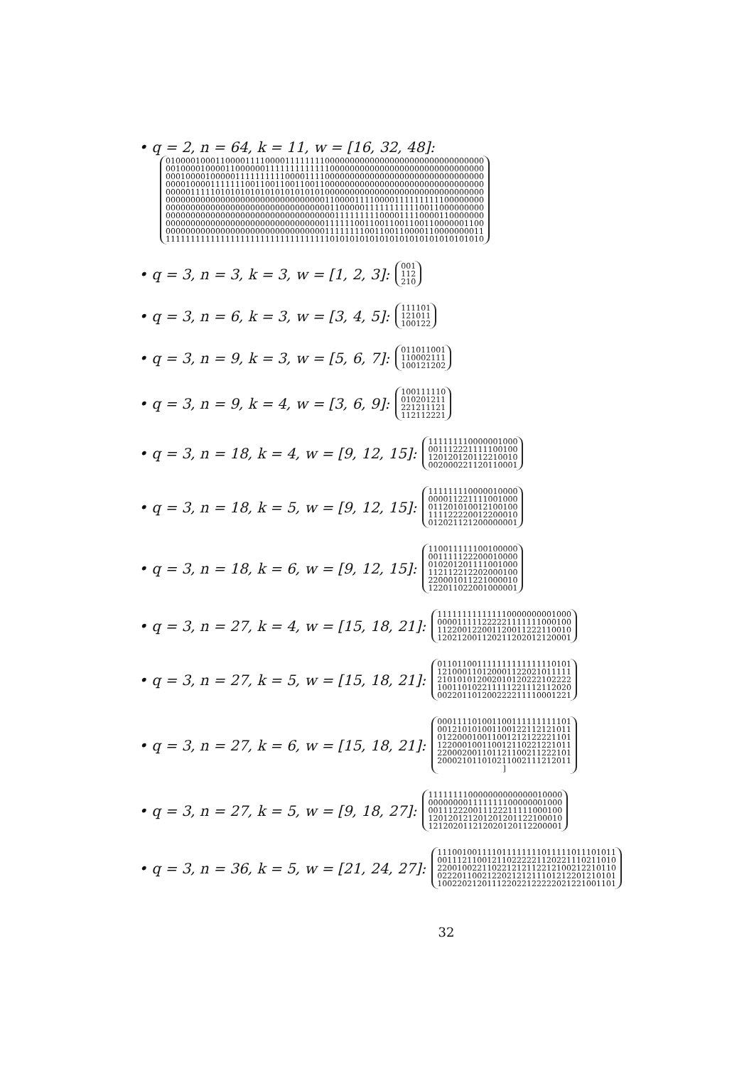• q = 2, n = 64, k = 11, w = [16, 32, 48]:
0100001000110000111100001111111100000000000000000000000000000000
0010000100001100000011111111111110000000000000000000000000000000
0001000010000011111111110000111100000000000000000000000000000000
0000100001111111001100110011001100000000000000000000000000000000
0000011111010101010101010101010100000000000000000000000000000000
0000000000000000000000000000000011000011110000111111111100000000
0000000000000000000000000000000001100000111111111110011000000000
0000000000000000000000000000000000111111111000011110000110000000
0000000000000000000000000000000011111100110011001100110000001100
0000000000000000000000000000000011111111001100110000110000000011
1111111111111111111111111111111110101010101010101010101010101010
• q = 3, n = 3, k = 3, w = [1, 2, 3]:
001
112
210
• q = 3, n = 6, k = 3, w = [3, 4, 5]:
111101
121011
100122
• q = 3, n = 9, k = 3, w = [5, 6, 7]:
011011001
110002111
100121202
• q = 3, n = 9, k = 4, w = [3, 6, 9]:
100111110
010201211
221211121
112112221
• q = 3, n = 18, k = 4, w = [9, 12, 15]:
111111110000001000
001112221111100100
120120120112210010
002000221120110001
• q = 3, n = 18, k = 5, w = [9, 12, 15]:
111111110000010000
000011221111001000
011201010012100100
111122220012200010
012021121200000001
• q = 3, n = 18, k = 6, w = [9, 12, 15]:
110011111100100000
001111122200010000
010201201111001000
112112212202000100
220001011221000010
122011022001000001
• q = 3, n = 27, k = 4, w = [15, 18, 21]:
111111111111110000000001000
000011111222221111111000100
112200122001120011222110010
120212001120211202012120001
• q = 3, n = 27, k = 5, w = [15, 18, 21]:
011011001111111111111110101
121000110120001122021011111
210101012002010120222102222
100110102211111221112112020
002201101200222211110001221
• q = 3, n = 27, k = 6, w = [15, 18, 21]:
000111101001100111111111101
001210101001100122112121011
012200010011001212122221101
122000100110012110221221011
220002001101121100211222101
200021011010211002111212011
]
• q = 3, n = 27, k = 5, w = [9, 18, 27]:
111111110000000000000010000
000000001111111100000001000
001112220011122211111000100
120120121201201201122100010
121202011212020120112200001
• q = 3, n = 36, k = 5, w = [21, 24, 27]:
111001001111011111111011111011101011
001112110012110222221120221110211010
220010022110221212112212100212210110
022201100212202121211101212201210101
100220212011122022122222021221001101
32